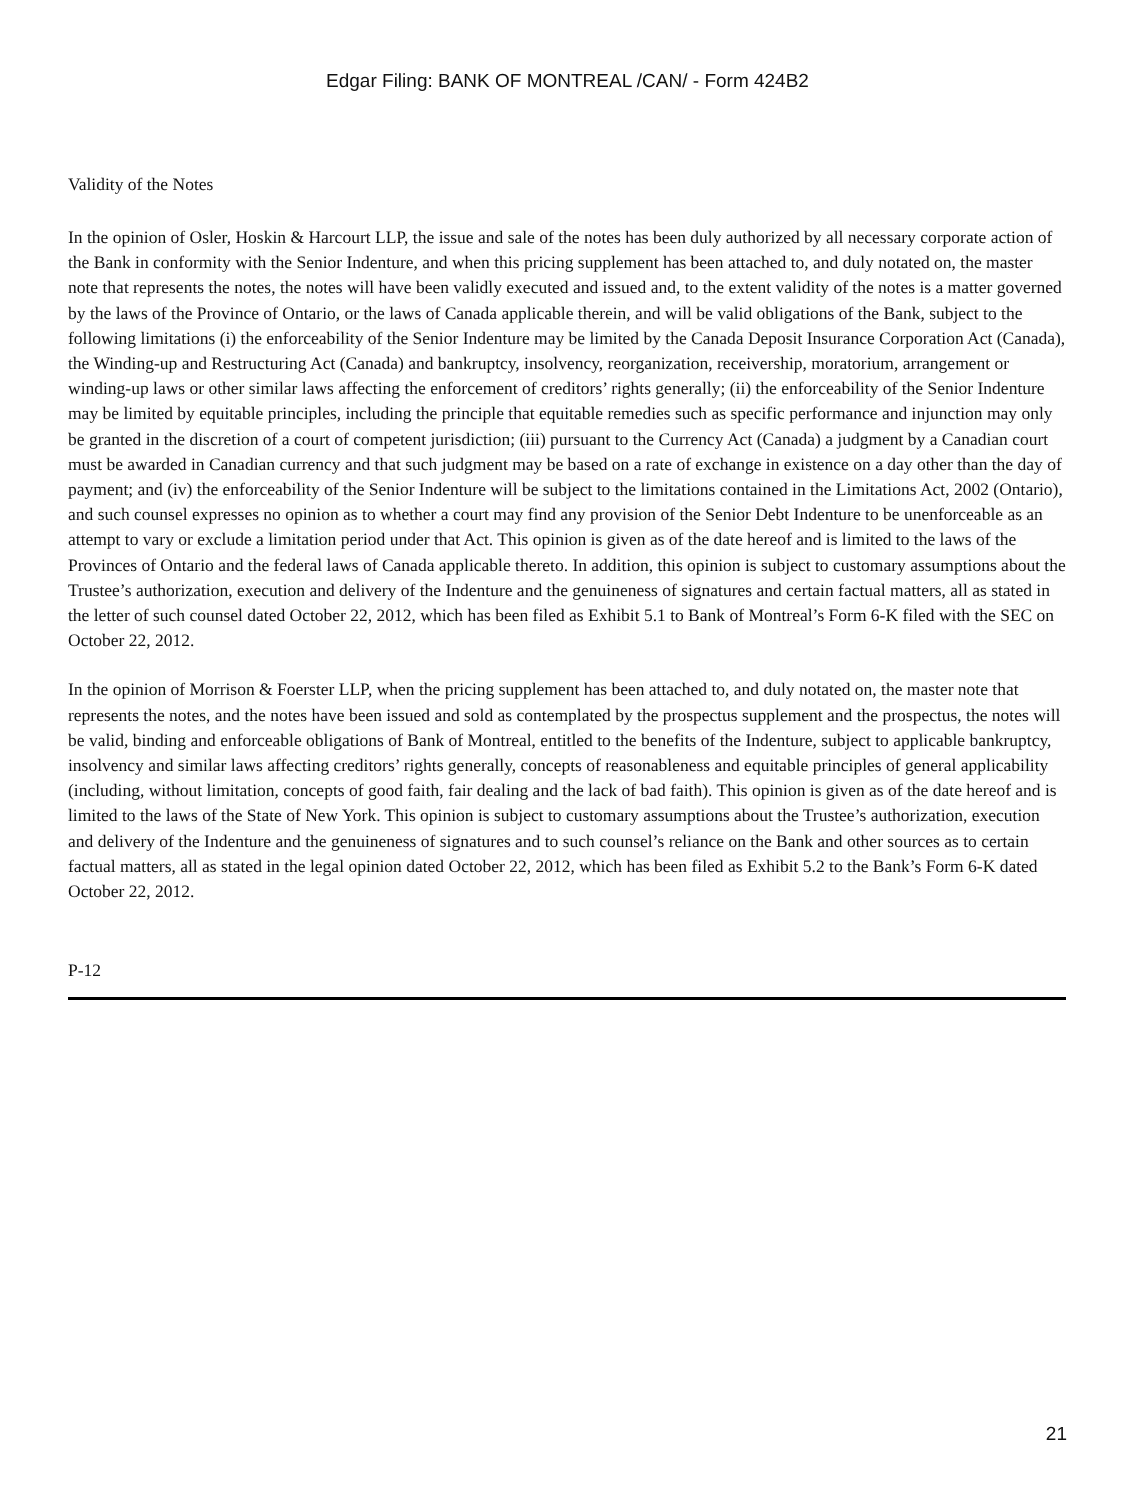Edgar Filing: BANK OF MONTREAL /CAN/ - Form 424B2
Validity of the Notes
In the opinion of Osler, Hoskin & Harcourt LLP, the issue and sale of the notes has been duly authorized by all necessary corporate action of the Bank in conformity with the Senior Indenture, and when this pricing supplement has been attached to, and duly notated on, the master note that represents the notes, the notes will have been validly executed and issued and, to the extent validity of the notes is a matter governed by the laws of the Province of Ontario, or the laws of Canada applicable therein, and will be valid obligations of the Bank, subject to the following limitations (i) the enforceability of the Senior Indenture may be limited by the Canada Deposit Insurance Corporation Act (Canada), the Winding-up and Restructuring Act (Canada) and bankruptcy, insolvency, reorganization, receivership, moratorium, arrangement or winding-up laws or other similar laws affecting the enforcement of creditors’ rights generally; (ii) the enforceability of the Senior Indenture may be limited by equitable principles, including the principle that equitable remedies such as specific performance and injunction may only be granted in the discretion of a court of competent jurisdiction; (iii) pursuant to the Currency Act (Canada) a judgment by a Canadian court must be awarded in Canadian currency and that such judgment may be based on a rate of exchange in existence on a day other than the day of payment; and (iv) the enforceability of the Senior Indenture will be subject to the limitations contained in the Limitations Act, 2002 (Ontario), and such counsel expresses no opinion as to whether a court may find any provision of the Senior Debt Indenture to be unenforceable as an attempt to vary or exclude a limitation period under that Act. This opinion is given as of the date hereof and is limited to the laws of the Provinces of Ontario and the federal laws of Canada applicable thereto. In addition, this opinion is subject to customary assumptions about the Trustee’s authorization, execution and delivery of the Indenture and the genuineness of signatures and certain factual matters, all as stated in the letter of such counsel dated October 22, 2012, which has been filed as Exhibit 5.1 to Bank of Montreal’s Form 6-K filed with the SEC on October 22, 2012.
In the opinion of Morrison & Foerster LLP, when the pricing supplement has been attached to, and duly notated on, the master note that represents the notes, and the notes have been issued and sold as contemplated by the prospectus supplement and the prospectus, the notes will be valid, binding and enforceable obligations of Bank of Montreal, entitled to the benefits of the Indenture, subject to applicable bankruptcy, insolvency and similar laws affecting creditors’ rights generally, concepts of reasonableness and equitable principles of general applicability (including, without limitation, concepts of good faith, fair dealing and the lack of bad faith). This opinion is given as of the date hereof and is limited to the laws of the State of New York. This opinion is subject to customary assumptions about the Trustee’s authorization, execution and delivery of the Indenture and the genuineness of signatures and to such counsel’s reliance on the Bank and other sources as to certain factual matters, all as stated in the legal opinion dated October 22, 2012, which has been filed as Exhibit 5.2 to the Bank’s Form 6-K dated October 22, 2012.
P-12
21